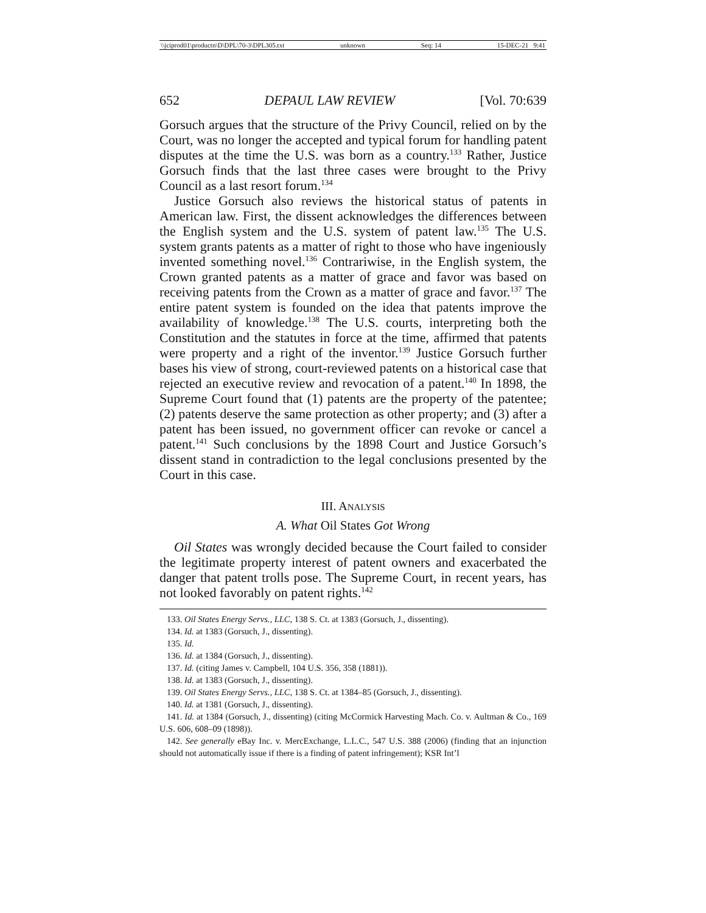\\jciprod01\productn\D\DPL\70-3\DPL305.txt unknown Seq: 14 15-DEC-21 9:41
652 DEPAUL LAW REVIEW [Vol. 70:639
Gorsuch argues that the structure of the Privy Council, relied on by the Court, was no longer the accepted and typical forum for handling patent disputes at the time the U.S. was born as a country.<sup>133</sup> Rather, Justice Gorsuch finds that the last three cases were brought to the Privy Council as a last resort forum.<sup>134</sup>
Justice Gorsuch also reviews the historical status of patents in American law. First, the dissent acknowledges the differences between the English system and the U.S. system of patent law.<sup>135</sup> The U.S. system grants patents as a matter of right to those who have ingeniously invented something novel.<sup>136</sup> Contrariwise, in the English system, the Crown granted patents as a matter of grace and favor was based on receiving patents from the Crown as a matter of grace and favor.<sup>137</sup> The entire patent system is founded on the idea that patents improve the availability of knowledge.<sup>138</sup> The U.S. courts, interpreting both the Constitution and the statutes in force at the time, affirmed that patents were property and a right of the inventor.<sup>139</sup> Justice Gorsuch further bases his view of strong, court-reviewed patents on a historical case that rejected an executive review and revocation of a patent.<sup>140</sup> In 1898, the Supreme Court found that (1) patents are the property of the patentee; (2) patents deserve the same protection as other property; and (3) after a patent has been issued, no government officer can revoke or cancel a patent.<sup>141</sup> Such conclusions by the 1898 Court and Justice Gorsuch’s dissent stand in contradiction to the legal conclusions presented by the Court in this case.
III. ANALYSIS
A. What Oil States Got Wrong
Oil States was wrongly decided because the Court failed to consider the legitimate property interest of patent owners and exacerbated the danger that patent trolls pose. The Supreme Court, in recent years, has not looked favorably on patent rights.<sup>142</sup>
133. Oil States Energy Servs., LLC, 138 S. Ct. at 1383 (Gorsuch, J., dissenting).
134. Id. at 1383 (Gorsuch, J., dissenting).
135. Id.
136. Id. at 1384 (Gorsuch, J., dissenting).
137. Id. (citing James v. Campbell, 104 U.S. 356, 358 (1881)).
138. Id. at 1383 (Gorsuch, J., dissenting).
139. Oil States Energy Servs., LLC, 138 S. Ct. at 1384–85 (Gorsuch, J., dissenting).
140. Id. at 1381 (Gorsuch, J., dissenting).
141. Id. at 1384 (Gorsuch, J., dissenting) (citing McCormick Harvesting Mach. Co. v. Aultman & Co., 169 U.S. 606, 608–09 (1898)).
142. See generally eBay Inc. v. MercExchange, L.L.C., 547 U.S. 388 (2006) (finding that an injunction should not automatically issue if there is a finding of patent infringement); KSR Int’l